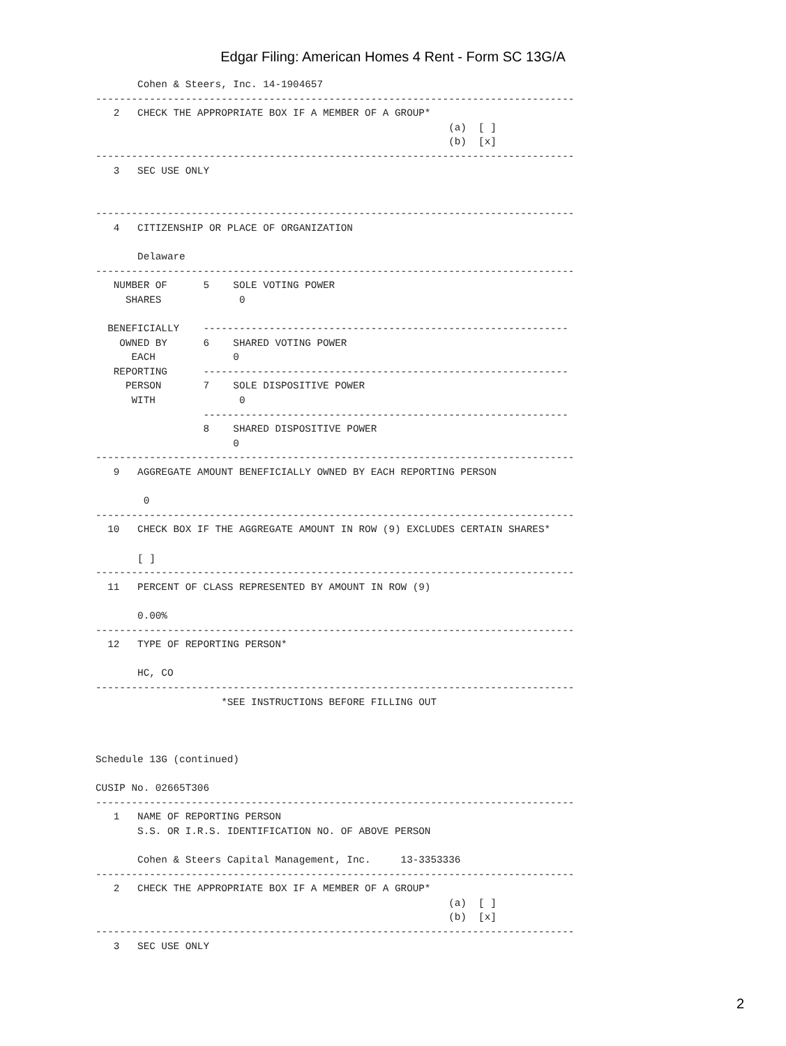Edgar Filing: American Homes 4 Rent - Form SC 13G/A
       Cohen & Steers, Inc. 14-1904657
--------------------------------------------------------------------------------
   2   CHECK THE APPROPRIATE BOX IF A MEMBER OF A GROUP*
                                                           (a)  [ ]
                                                           (b)  [x]
--------------------------------------------------------------------------------
   3   SEC USE ONLY


--------------------------------------------------------------------------------
   4   CITIZENSHIP OR PLACE OF ORGANIZATION

       Delaware
--------------------------------------------------------------------------------
   NUMBER OF      5    SOLE VOTING POWER
     SHARES             0

  BENEFICIALLY    -------------------------------------------------------------
    OWNED BY      6    SHARED VOTING POWER
      EACH             0
   REPORTING      -------------------------------------------------------------
     PERSON       7    SOLE DISPOSITIVE POWER
      WITH              0
                  -------------------------------------------------------------
                  8    SHARED DISPOSITIVE POWER
                       0
--------------------------------------------------------------------------------
   9   AGGREGATE AMOUNT BENEFICIALLY OWNED BY EACH REPORTING PERSON

        0
--------------------------------------------------------------------------------
  10   CHECK BOX IF THE AGGREGATE AMOUNT IN ROW (9) EXCLUDES CERTAIN SHARES*

       [ ]
--------------------------------------------------------------------------------
  11   PERCENT OF CLASS REPRESENTED BY AMOUNT IN ROW (9)

       0.00%
--------------------------------------------------------------------------------
  12   TYPE OF REPORTING PERSON*

       HC, CO
--------------------------------------------------------------------------------
                     *SEE INSTRUCTIONS BEFORE FILLING OUT



Schedule 13G (continued)

CUSIP No. 02665T306
--------------------------------------------------------------------------------
   1   NAME OF REPORTING PERSON
       S.S. OR I.R.S. IDENTIFICATION NO. OF ABOVE PERSON

       Cohen & Steers Capital Management, Inc.     13-3353336
--------------------------------------------------------------------------------
   2   CHECK THE APPROPRIATE BOX IF A MEMBER OF A GROUP*
                                                           (a)  [ ]
                                                           (b)  [x]
--------------------------------------------------------------------------------
   3   SEC USE ONLY
2